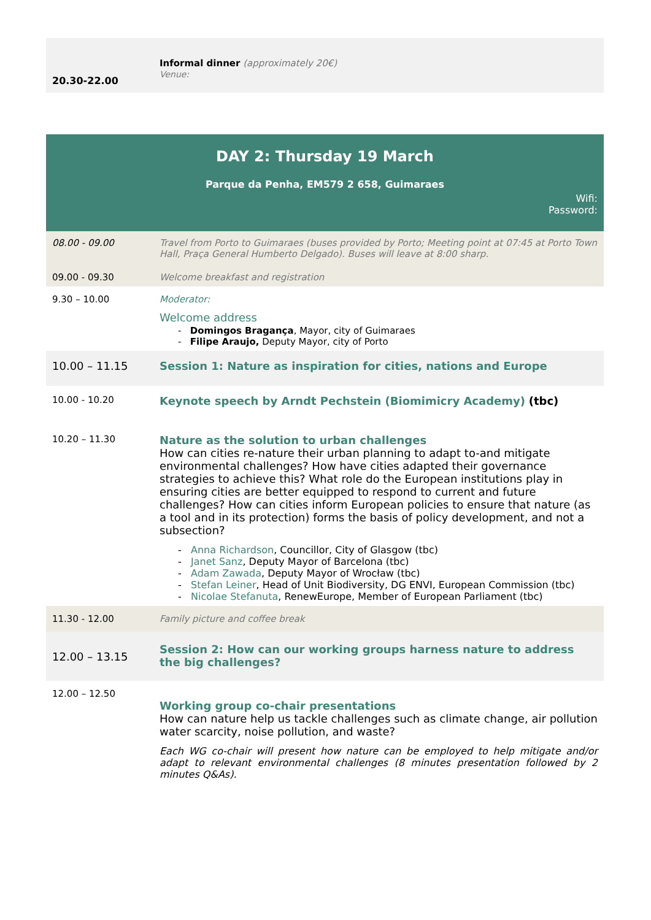| 20.30-22.00 | Informal dinner (approximately 20€) Venue: |
| DAY 2: Thursday 19 March Parque da Penha, EM579 2 658, Guimaraes Wifi: Password: | |
| 08.00 - 09.00 | Travel from Porto to Guimaraes (buses provided by Porto; Meeting point at 07:45 at Porto Town Hall, Praça General Humberto Delgado). Buses will leave at 8:00 sharp. |
| 09.00 - 09.30 | Welcome breakfast and registration |
| 9.30 – 10.00 | Moderator: Welcome address - Domingos Bragança , Mayor, city of Guimaraes - Filipe Araujo, Deputy Mayor, city of Porto |
| 10.00 – 11.15 | Session 1: Nature as inspiration for cities, nations and Europe |
| 10.00 - 10.20 | Keynote speech by Arndt Pechstein (Biomimicry Academy) (tbc) |
| 10.20 – 11.30 | Nature as the solution to urban challenges How can cities re-nature their urban planning to adapt to-and mitigate environmental challenges? How have cities adapted their governance strategies to achieve this? What role do the European institutions play in ensuring cities are better equipped to respond to current and future challenges? How can cities inform European policies to ensure that nature (as a tool and in its protection) forms the basis of policy development, and not a subsection? - Anna Richardson , Councillor, City of Glasgow (tbc) - Janet Sanz , Deputy Mayor of Barcelona (tbc) - Adam Zawada , Deputy Mayor of Wrocław (tbc) - Stefan Leiner , Head of Unit Biodiversity, DG ENVI, European Commission (tbc) - Nicolae Stefanuta , RenewEurope, Member of European Parliament (tbc) |
| 11.30 - 12.00 | Family picture and coffee break |
| 12.00 – 13.15 | Session 2: How can our working groups harness nature to address the big challenges? |
| 12.00 – 12.50 | Working group co-chair presentations How can nature help us tackle challenges such as climate change, air pollution water scarcity, noise pollution, and waste? Each WG co-chair will present how nature can be employed to help mitigate and/or adapt to relevant environmental challenges (8 minutes presentation followed by 2 minutes Q&As). |